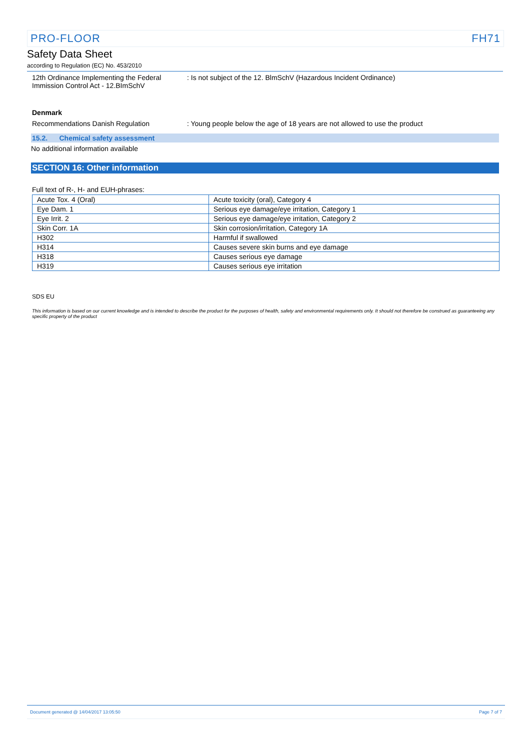PRO-FLOOR FH71
Safety Data Sheet
according to Regulation (EC) No. 453/2010
12th Ordinance Implementing the Federal Immission Control Act - 12.BImSchV
: Is not subject of the 12. BlmSchV (Hazardous Incident Ordinance)
Denmark
Recommendations Danish Regulation : Young people below the age of 18 years are not allowed to use the product
15.2. Chemical safety assessment
No additional information available
SECTION 16: Other information
Full text of R-, H- and EUH-phrases:
| Acute Tox. 4 (Oral) | Acute toxicity (oral), Category 4 |
| Eye Dam. 1 | Serious eye damage/eye irritation, Category 1 |
| Eye Irrit. 2 | Serious eye damage/eye irritation, Category 2 |
| Skin Corr. 1A | Skin corrosion/irritation, Category 1A |
| H302 | Harmful if swallowed |
| H314 | Causes severe skin burns and eye damage |
| H318 | Causes serious eye damage |
| H319 | Causes serious eye irritation |
SDS EU
This information is based on our current knowledge and is intended to describe the product for the purposes of health, safety and environmental requirements only. It should not therefore be construed as guaranteeing any specific property of the product
Document generated @ 14/04/2017 13:05:50 Page 7 of 7